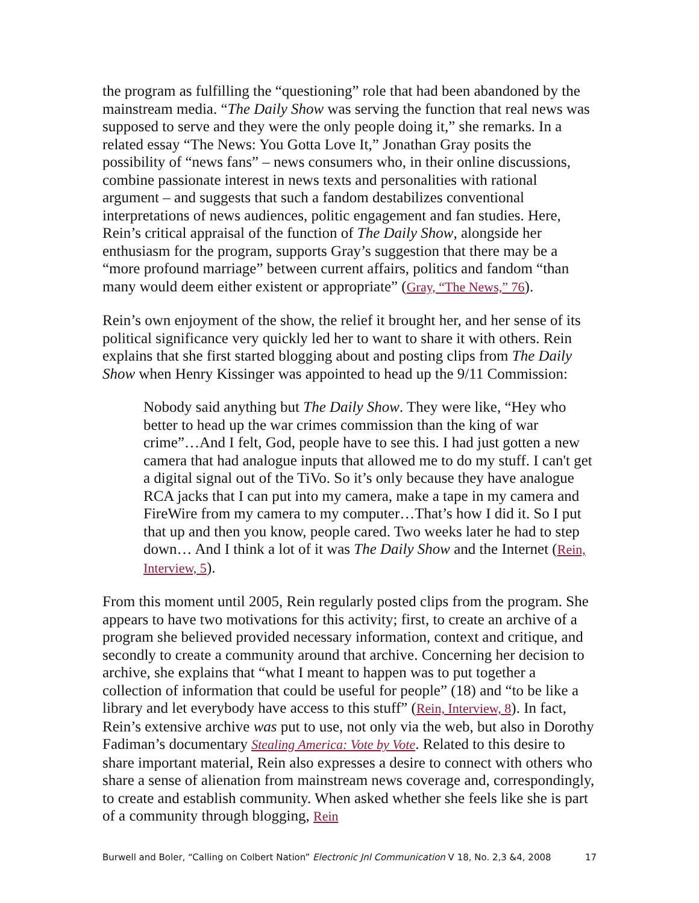the program as fulfilling the “questioning” role that had been abandoned by the mainstream media. “The Daily Show was serving the function that real news was supposed to serve and they were the only people doing it,” she remarks. In a related essay “The News: You Gotta Love It,” Jonathan Gray posits the possibility of “news fans” – news consumers who, in their online discussions, combine passionate interest in news texts and personalities with rational argument – and suggests that such a fandom destabilizes conventional interpretations of news audiences, politic engagement and fan studies. Here, Rein’s critical appraisal of the function of The Daily Show, alongside her enthusiasm for the program, supports Gray’s suggestion that there may be a “more profound marriage” between current affairs, politics and fandom “than many would deem either existent or appropriate” (Gray, “The News,” 76).
Rein’s own enjoyment of the show, the relief it brought her, and her sense of its political significance very quickly led her to want to share it with others. Rein explains that she first started blogging about and posting clips from The Daily Show when Henry Kissinger was appointed to head up the 9/11 Commission:
Nobody said anything but The Daily Show. They were like, “Hey who better to head up the war crimes commission than the king of war crime”…And I felt, God, people have to see this. I had just gotten a new camera that had analogue inputs that allowed me to do my stuff. I can't get a digital signal out of the TiVo. So it’s only because they have analogue RCA jacks that I can put into my camera, make a tape in my camera and FireWire from my camera to my computer…That’s how I did it. So I put that up and then you know, people cared. Two weeks later he had to step down… And I think a lot of it was The Daily Show and the Internet (Rein, Interview, 5).
From this moment until 2005, Rein regularly posted clips from the program. She appears to have two motivations for this activity; first, to create an archive of a program she believed provided necessary information, context and critique, and secondly to create a community around that archive. Concerning her decision to archive, she explains that “what I meant to happen was to put together a collection of information that could be useful for people” (18) and “to be like a library and let everybody have access to this stuff” (Rein, Interview, 8). In fact, Rein’s extensive archive was put to use, not only via the web, but also in Dorothy Fadiman’s documentary Stealing America: Vote by Vote. Related to this desire to share important material, Rein also expresses a desire to connect with others who share a sense of alienation from mainstream news coverage and, correspondingly, to create and establish community. When asked whether she feels like she is part of a community through blogging, Rein
Burwell and Boler, “Calling on Colbert Nation” Electronic Jnl Communication V 18, No. 2,3 &4, 2008 17